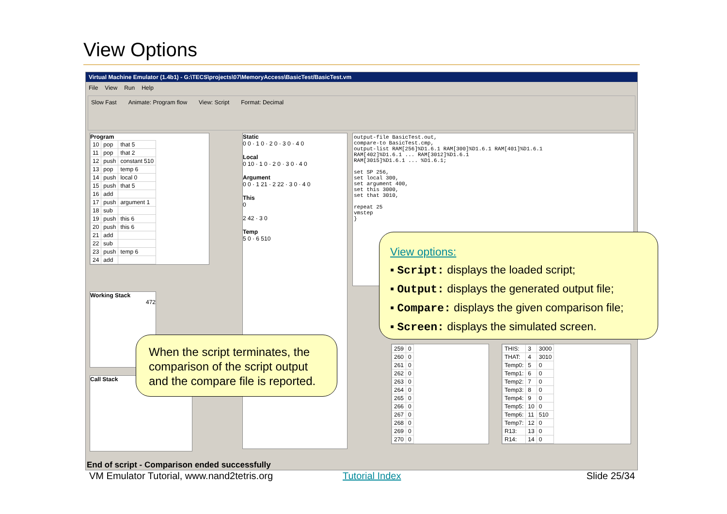View Options
Virtual Machine Emulator (1.4b1) - G:\TECS\projects\07\MemoryAccess\BasicTest/BasicTest.vm
File View Run Help
Slow Fast Animate: Program flow View: Script Format: Decimal
Program
| 10 | pop | that 5 |
| 11 | pop | that 2 |
| 12 | push | constant 510 |
| 13 | pop | temp 6 |
| 14 | push | local 0 |
| 15 | push | that 5 |
| 16 | add | |
| 17 | push | argument 1 |
| 18 | sub | |
| 19 | push | this 6 |
| 20 | push | this 6 |
| 21 | add | |
| 22 | sub | |
| 23 | push | temp 6 |
| 24 | add | |
Working Stack
472
Call Stack
Static
0 0 · 1 0 · 2 0 · 3 0 · 4 0
Local
0 10 · 1 0 · 2 0 · 3 0 · 4 0
Argument
0 0 · 1 21 · 2 22 · 3 0 · 4 0
This
0
2 42 · 3 0
Temp
5 0 · 6 510
output-file BasicTest.out,
compare-to BasicTest.cmp,
output-list RAM[256]%D1.6.1 RAM[300]%D1.6.1 RAM[401]%D1.6.1
RAM[402]%D1.6.1 ... RAM[3012]%D1.6.1
RAM[3015]%D1.6.1 ... %D1.6.1;
set SP 256,
set local 300,
set argument 400,
set this 3000,
set that 3010,
repeat 25
vmstep
}
| 259 | 0 |
| 260 | 0 |
| 261 | 0 |
| 262 | 0 |
| 263 | 0 |
| 264 | 0 |
| 265 | 0 |
| 266 | 0 |
| 267 | 0 |
| 268 | 0 |
| 269 | 0 |
| 270 | 0 |
| THIS: | 3 | 3000 |
| THAT: | 4 | 3010 |
| Temp0: | 5 | 0 |
| Temp1: | 6 | 0 |
| Temp2: | 7 | 0 |
| Temp3: | 8 | 0 |
| Temp4: | 9 | 0 |
| Temp5: | 10 | 0 |
| Temp6: | 11 | 510 |
| Temp7: | 12 | 0 |
| R13: | 13 | 0 |
| R14: | 14 | 0 |
End of script - Comparison ended successfully
View options:
▪ Script: displays the loaded script;
▪ Output: displays the generated output file;
▪ Compare: displays the given comparison file;
▪ Screen: displays the simulated screen.
When the script terminates, the comparison of the script output and the compare file is reported.
VM Emulator Tutorial, www.nand2tetris.org
Tutorial Index Slide 25/34